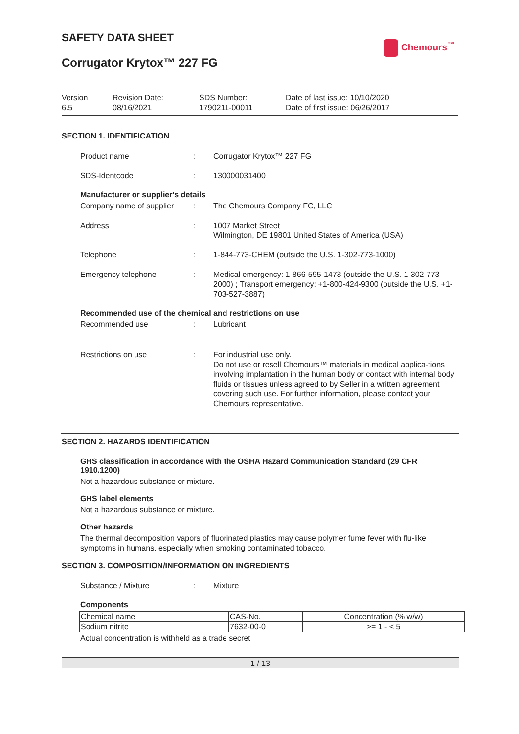SAFETY DATA SHEET
Chemours<sup>™</sup>
Corrugator Krytox™ 227 FG
Version
6.5
Revision Date:
08/16/2021
SDS Number:
1790211-00011
Date of last issue: 10/10/2020
Date of first issue: 06/26/2017
SECTION 1. IDENTIFICATION
Product name : Corrugator Krytox™ 227 FG
SDS-Identcode : 130000031400
Manufacturer or supplier's details
Company name of supplier : The Chemours Company FC, LLC
Address : 1007 Market Street
Wilmington, DE 19801 United States of America (USA)
Telephone : 1-844-773-CHEM (outside the U.S. 1-302-773-1000)
Emergency telephone : Medical emergency: 1-866-595-1473 (outside the U.S. 1-302-773-2000) ; Transport emergency: +1-800-424-9300 (outside the U.S. +1-703-527-3887)
Recommended use of the chemical and restrictions on use
Recommended use : Lubricant
Restrictions on use : For industrial use only.
Do not use or resell Chemours™ materials in medical applica-tions involving implantation in the human body or contact with internal body fluids or tissues unless agreed to by Seller in a written agreement covering such use. For further information, please contact your Chemours representative.
SECTION 2. HAZARDS IDENTIFICATION
GHS classification in accordance with the OSHA Hazard Communication Standard (29 CFR 1910.1200)
Not a hazardous substance or mixture.
GHS label elements
Not a hazardous substance or mixture.
Other hazards
The thermal decomposition vapors of fluorinated plastics may cause polymer fume fever with flu-like symptoms in humans, especially when smoking contaminated tobacco.
SECTION 3. COMPOSITION/INFORMATION ON INGREDIENTS
Substance / Mixture : Mixture
Components
| Chemical name | CAS-No. | Concentration (% w/w) |
| --- | --- | --- |
| Sodium nitrite | 7632-00-0 | >= 1 - < 5 |
Actual concentration is withheld as a trade secret
1 / 13